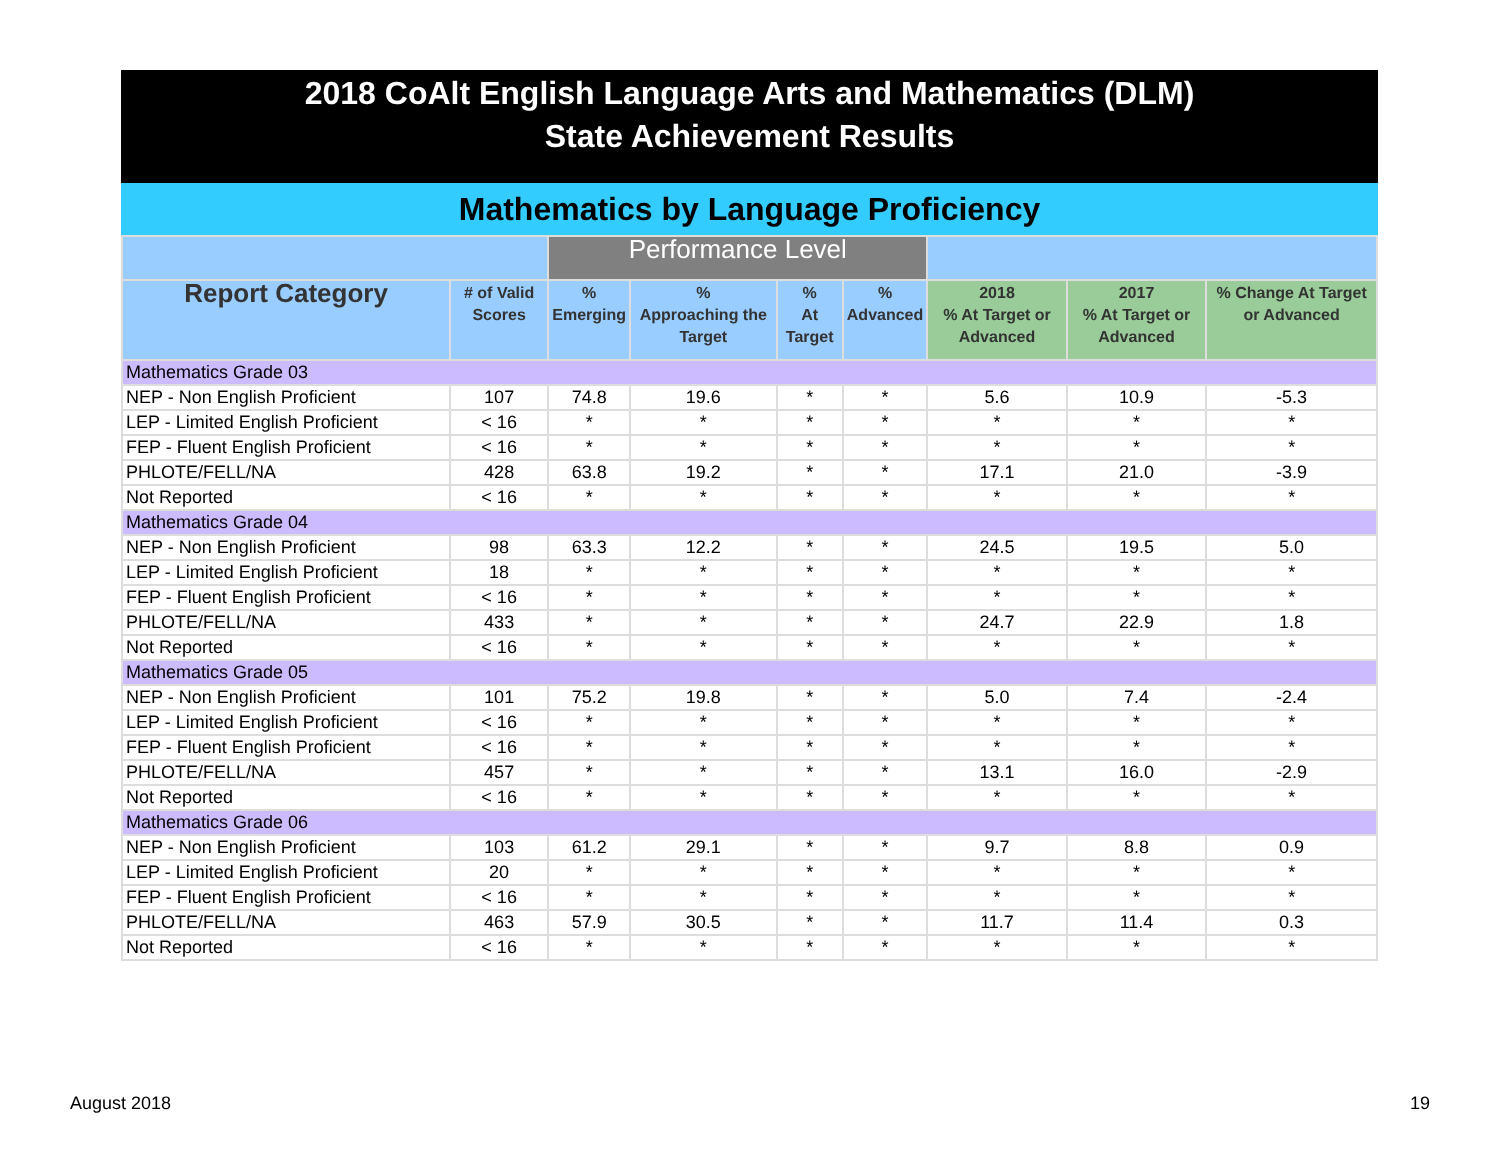2018 CoAlt English Language Arts and Mathematics (DLM)
State Achievement Results
Mathematics by Language Proficiency
| | | Performance Level | | | | | | |
| --- | --- | --- | --- | --- | --- | --- | --- | --- |
| Report Category | # of Valid Scores | % Emerging | % Approaching the Target | % At Target | % Advanced | 2018 % At Target or Advanced | 2017 % At Target or Advanced | % Change At Target or Advanced |
| Mathematics Grade 03 | | | | | | | | |
| NEP - Non English Proficient | 107 | 74.8 | 19.6 | * | * | 5.6 | 10.9 | -5.3 |
| LEP - Limited English Proficient | < 16 | * | * | * | * | * | * | * |
| FEP - Fluent English Proficient | < 16 | * | * | * | * | * | * | * |
| PHLOTE/FELL/NA | 428 | 63.8 | 19.2 | * | * | 17.1 | 21.0 | -3.9 |
| Not Reported | < 16 | * | * | * | * | * | * | * |
| Mathematics Grade 04 | | | | | | | | |
| NEP - Non English Proficient | 98 | 63.3 | 12.2 | * | * | 24.5 | 19.5 | 5.0 |
| LEP - Limited English Proficient | 18 | * | * | * | * | * | * | * |
| FEP - Fluent English Proficient | < 16 | * | * | * | * | * | * | * |
| PHLOTE/FELL/NA | 433 | * | * | * | * | 24.7 | 22.9 | 1.8 |
| Not Reported | < 16 | * | * | * | * | * | * | * |
| Mathematics Grade 05 | | | | | | | | |
| NEP - Non English Proficient | 101 | 75.2 | 19.8 | * | * | 5.0 | 7.4 | -2.4 |
| LEP - Limited English Proficient | < 16 | * | * | * | * | * | * | * |
| FEP - Fluent English Proficient | < 16 | * | * | * | * | * | * | * |
| PHLOTE/FELL/NA | 457 | * | * | * | * | 13.1 | 16.0 | -2.9 |
| Not Reported | < 16 | * | * | * | * | * | * | * |
| Mathematics Grade 06 | | | | | | | | |
| NEP - Non English Proficient | 103 | 61.2 | 29.1 | * | * | 9.7 | 8.8 | 0.9 |
| LEP - Limited English Proficient | 20 | * | * | * | * | * | * | * |
| FEP - Fluent English Proficient | < 16 | * | * | * | * | * | * | * |
| PHLOTE/FELL/NA | 463 | 57.9 | 30.5 | * | * | 11.7 | 11.4 | 0.3 |
| Not Reported | < 16 | * | * | * | * | * | * | * |
August 2018 19